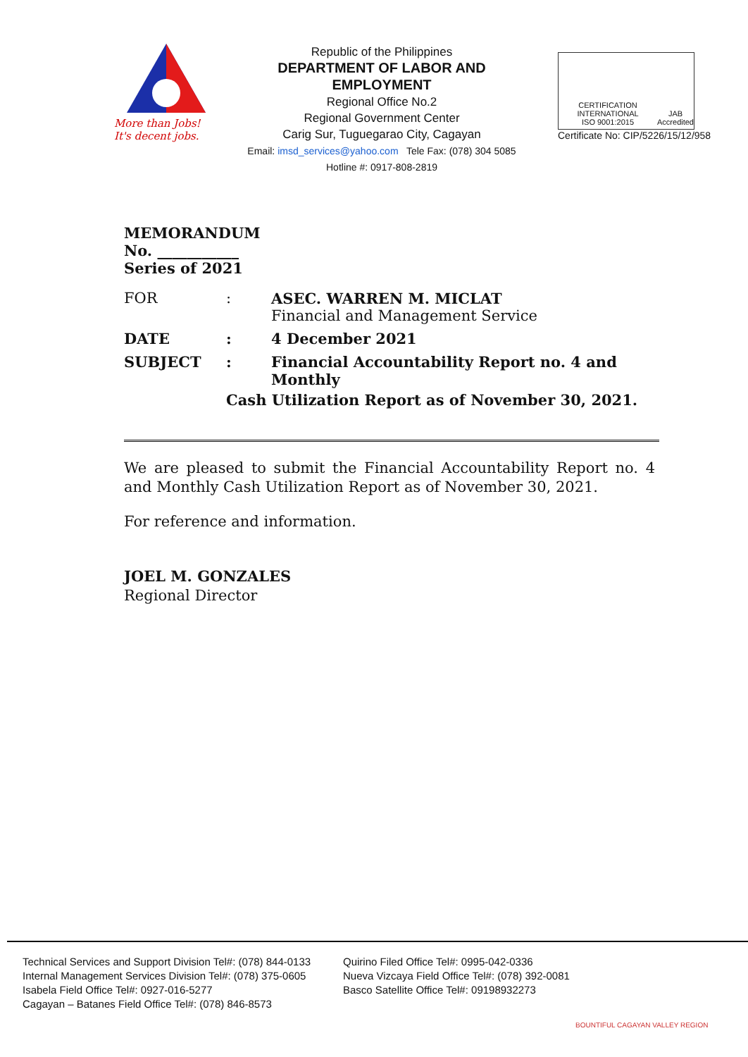More than Jobs!
It's decent jobs.
Republic of the Philippines
DEPARTMENT OF LABOR AND EMPLOYMENT
Regional Office No.2
Regional Government Center
Carig Sur, Tuguegarao City, Cagayan
Email: imsd_services@yahoo.com Tele Fax: (078) 304 5085
Hotline #: 0917-808-2819
CERTIFICATION INTERNATIONAL
ISO 9001:2015 JAB
Accredited
Certificate No: CIP/5226/15/12/958
MEMORANDUM
No. ___________
Series of 2021
| FOR | : | ASEC. WARREN M. MICLAT Financial and Management Service |
| DATE | : | 4 December 2021 |
| SUBJECT | : | Financial Accountability Report no. 4 and Monthly |
| | Cash Utilization Report as of November 30, 2021. | |
We are pleased to submit the Financial Accountability Report no. 4 and Monthly Cash Utilization Report as of November 30, 2021.
For reference and information.
JOEL M. GONZALES
Regional Director
Technical Services and Support Division Tel#: (078) 844-0133
Internal Management Services Division Tel#: (078) 375-0605
Isabela Field Office Tel#: 0927-016-5277
Cagayan – Batanes Field Office Tel#: (078) 846-8573
Quirino Filed Office Tel#: 0995-042-0336
Nueva Vizcaya Field Office Tel#: (078) 392-0081
Basco Satellite Office Tel#: 09198932273
BOUNTIFUL CAGAYAN VALLEY REGION